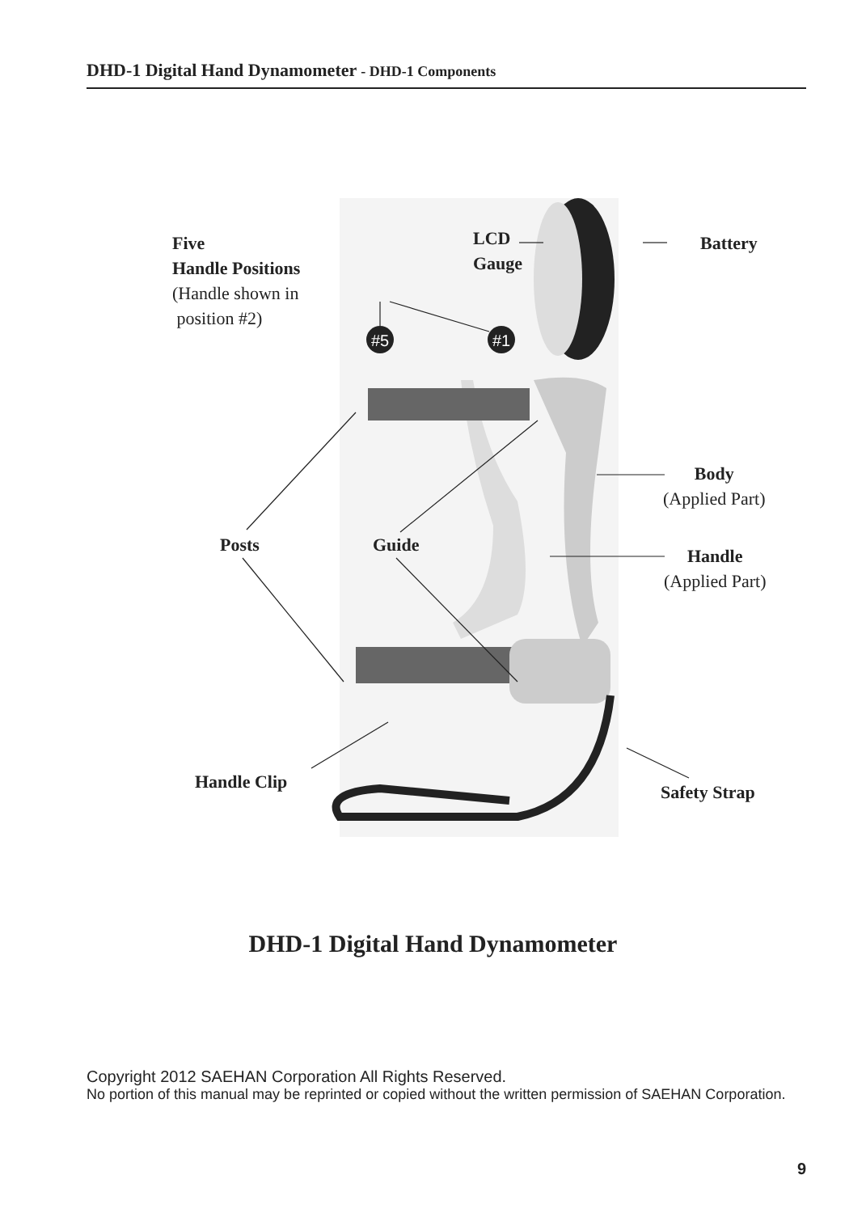DHD-1 Digital Hand Dynamometer - DHD-1 Components
#5
#1
Five
Handle Positions
(Handle shown in
position #2)
LCD
Gauge
Battery
Body
(Applied Part)
Posts Guide
Handle
(Applied Part)
Handle Clip Safety Strap
DHD-1 Digital Hand Dynamometer
Copyright 2012 SAEHAN Corporation All Rights Reserved.
No portion of this manual may be reprinted or copied without the written permission of SAEHAN Corporation.
9